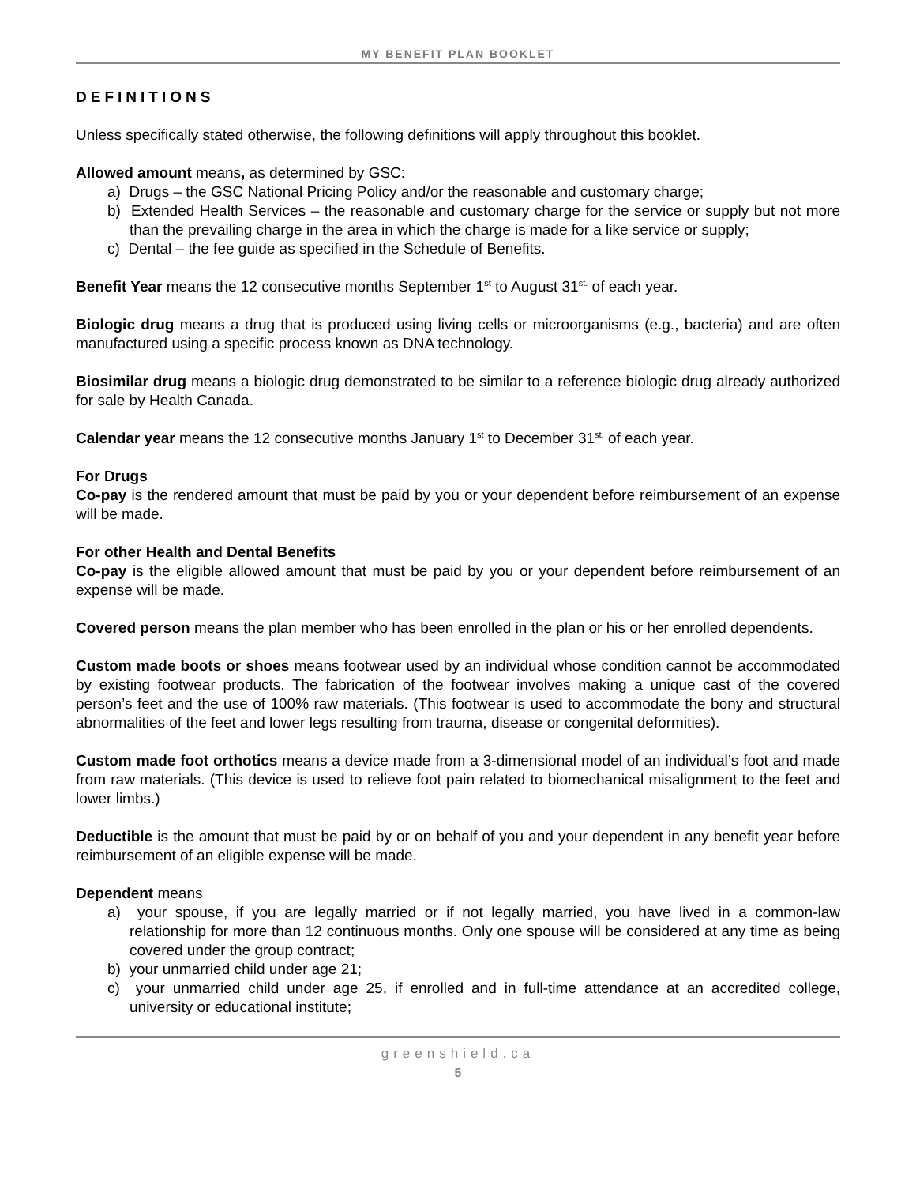MY BENEFIT PLAN BOOKLET
DEFINITIONS
Unless specifically stated otherwise, the following definitions will apply throughout this booklet.
Allowed amount means, as determined by GSC:
a) Drugs – the GSC National Pricing Policy and/or the reasonable and customary charge;
b) Extended Health Services – the reasonable and customary charge for the service or supply but not more than the prevailing charge in the area in which the charge is made for a like service or supply;
c) Dental – the fee guide as specified in the Schedule of Benefits.
Benefit Year means the 12 consecutive months September 1<sup>st</sup> to August 31<sup>st.</sup> of each year.
Biologic drug means a drug that is produced using living cells or microorganisms (e.g., bacteria) and are often manufactured using a specific process known as DNA technology.
Biosimilar drug means a biologic drug demonstrated to be similar to a reference biologic drug already authorized for sale by Health Canada.
Calendar year means the 12 consecutive months January 1<sup>st</sup> to December 31<sup>st.</sup> of each year.
For Drugs
Co-pay is the rendered amount that must be paid by you or your dependent before reimbursement of an expense will be made.
For other Health and Dental Benefits
Co-pay is the eligible allowed amount that must be paid by you or your dependent before reimbursement of an expense will be made.
Covered person means the plan member who has been enrolled in the plan or his or her enrolled dependents.
Custom made boots or shoes means footwear used by an individual whose condition cannot be accommodated by existing footwear products. The fabrication of the footwear involves making a unique cast of the covered person’s feet and the use of 100% raw materials. (This footwear is used to accommodate the bony and structural abnormalities of the feet and lower legs resulting from trauma, disease or congenital deformities).
Custom made foot orthotics means a device made from a 3-dimensional model of an individual’s foot and made from raw materials. (This device is used to relieve foot pain related to biomechanical misalignment to the feet and lower limbs.)
Deductible is the amount that must be paid by or on behalf of you and your dependent in any benefit year before reimbursement of an eligible expense will be made.
Dependent means
a) your spouse, if you are legally married or if not legally married, you have lived in a common-law relationship for more than 12 continuous months. Only one spouse will be considered at any time as being covered under the group contract;
b) your unmarried child under age 21;
c) your unmarried child under age 25, if enrolled and in full-time attendance at an accredited college, university or educational institute;
greenshield.ca
5